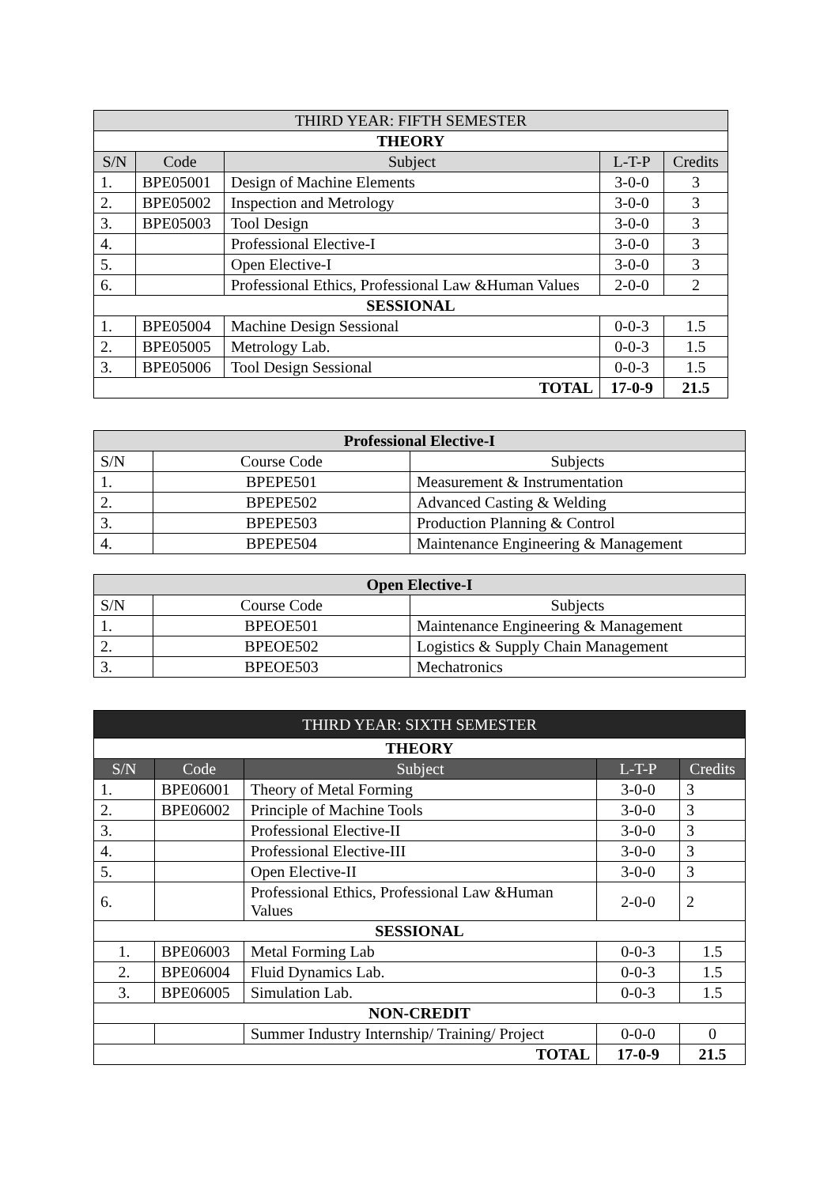| THIRD YEAR: FIFTH SEMESTER | | | | |
| --- | --- | --- | --- | --- |
| THEORY | | | | |
| S/N | Code | Subject | L-T-P | Credits |
| 1. | BPE05001 | Design of Machine Elements | 3-0-0 | 3 |
| 2. | BPE05002 | Inspection and Metrology | 3-0-0 | 3 |
| 3. | BPE05003 | Tool Design | 3-0-0 | 3 |
| 4. | | Professional Elective-I | 3-0-0 | 3 |
| 5. | | Open Elective-I | 3-0-0 | 3 |
| 6. | | Professional Ethics, Professional Law &Human Values | 2-0-0 | 2 |
| SESSIONAL | | | | |
| 1. | BPE05004 | Machine Design Sessional | 0-0-3 | 1.5 |
| 2. | BPE05005 | Metrology Lab. | 0-0-3 | 1.5 |
| 3. | BPE05006 | Tool Design Sessional | 0-0-3 | 1.5 |
| TOTAL | | | 17-0-9 | 21.5 |
| Professional Elective-I | | |
| --- | --- | --- |
| S/N | Course Code | Subjects |
| 1. | BPEPE501 | Measurement & Instrumentation |
| 2. | BPEPE502 | Advanced Casting & Welding |
| 3. | BPEPE503 | Production Planning & Control |
| 4. | BPEPE504 | Maintenance Engineering & Management |
| Open Elective-I | | |
| --- | --- | --- |
| S/N | Course Code | Subjects |
| 1. | BPEOE501 | Maintenance Engineering & Management |
| 2. | BPEOE502 | Logistics & Supply Chain Management |
| 3. | BPEOE503 | Mechatronics |
| THIRD YEAR: SIXTH SEMESTER | | | | |
| --- | --- | --- | --- | --- |
| THEORY | | | | |
| S/N | Code | Subject | L-T-P | Credits |
| 1. | BPE06001 | Theory of Metal Forming | 3-0-0 | 3 |
| 2. | BPE06002 | Principle of Machine Tools | 3-0-0 | 3 |
| 3. | | Professional Elective-II | 3-0-0 | 3 |
| 4. | | Professional Elective-III | 3-0-0 | 3 |
| 5. | | Open Elective-II | 3-0-0 | 3 |
| 6. | | Professional Ethics, Professional Law &Human Values | 2-0-0 | 2 |
| SESSIONAL | | | | |
| 1. | BPE06003 | Metal Forming Lab | 0-0-3 | 1.5 |
| 2. | BPE06004 | Fluid Dynamics Lab. | 0-0-3 | 1.5 |
| 3. | BPE06005 | Simulation Lab. | 0-0-3 | 1.5 |
| NON-CREDIT | | | | |
| | | Summer Industry Internship/ Training/ Project | 0-0-0 | 0 |
| TOTAL | | | 17-0-9 | 21.5 |